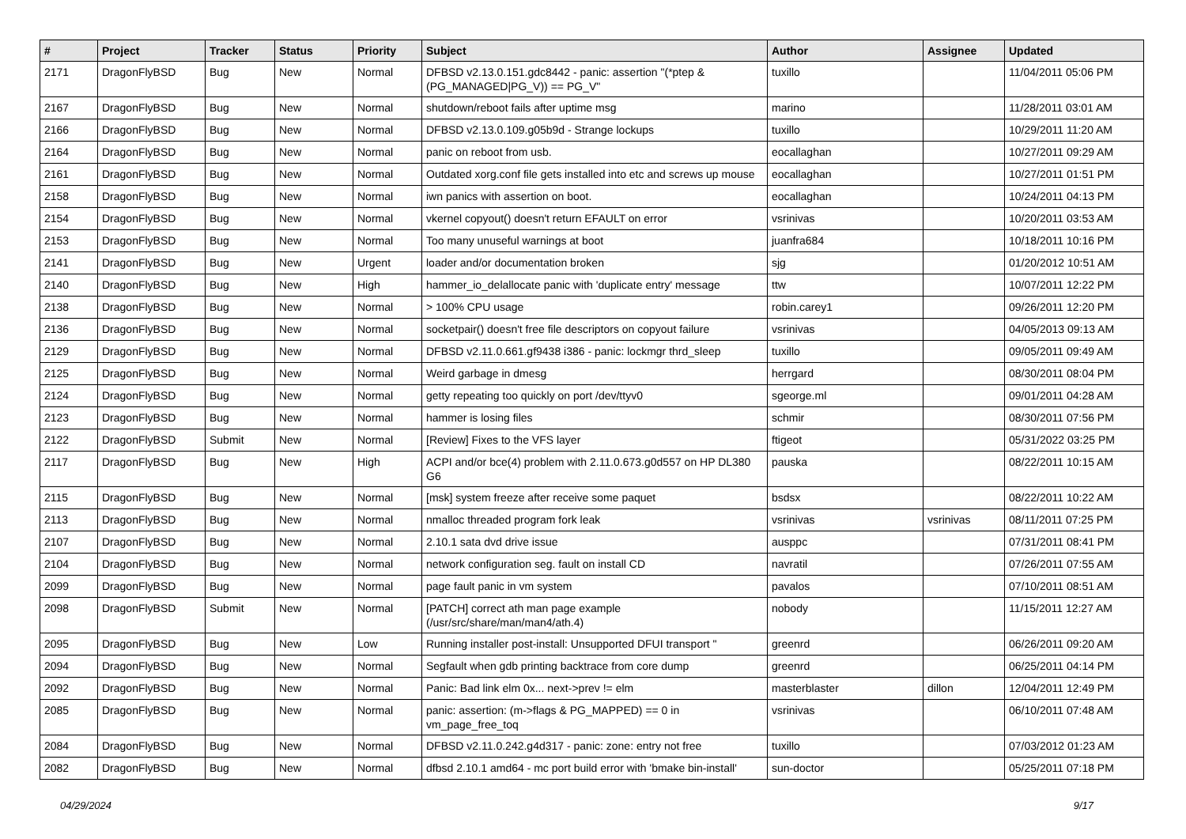| # | Project | Tracker | Status | Priority | Subject | Author | Assignee | Updated |
| --- | --- | --- | --- | --- | --- | --- | --- | --- |
| 2171 | DragonFlyBSD | Bug | New | Normal | DFBSD v2.13.0.151.gdc8442 - panic: assertion "(*ptep & (PG_MANAGED/PG_V)) == PG_V" | tuxillo | | 11/04/2011 05:06 PM |
| 2167 | DragonFlyBSD | Bug | New | Normal | shutdown/reboot fails after uptime msg | marino | | 11/28/2011 03:01 AM |
| 2166 | DragonFlyBSD | Bug | New | Normal | DFBSD v2.13.0.109.g05b9d - Strange lockups | tuxillo | | 10/29/2011 11:20 AM |
| 2164 | DragonFlyBSD | Bug | New | Normal | panic on reboot from usb. | eocallaghan | | 10/27/2011 09:29 AM |
| 2161 | DragonFlyBSD | Bug | New | Normal | Outdated xorg.conf file gets installed into etc and screws up mouse | eocallaghan | | 10/27/2011 01:51 PM |
| 2158 | DragonFlyBSD | Bug | New | Normal | iwn panics with assertion on boot. | eocallaghan | | 10/24/2011 04:13 PM |
| 2154 | DragonFlyBSD | Bug | New | Normal | vkernel copyout() doesn't return EFAULT on error | vsrinivas | | 10/20/2011 03:53 AM |
| 2153 | DragonFlyBSD | Bug | New | Normal | Too many unuseful warnings at boot | juanfra684 | | 10/18/2011 10:16 PM |
| 2141 | DragonFlyBSD | Bug | New | Urgent | loader and/or documentation broken | sjg | | 01/20/2012 10:51 AM |
| 2140 | DragonFlyBSD | Bug | New | High | hammer_io_delallocate panic with 'duplicate entry' message | ttw | | 10/07/2011 12:22 PM |
| 2138 | DragonFlyBSD | Bug | New | Normal | > 100% CPU usage | robin.carey1 | | 09/26/2011 12:20 PM |
| 2136 | DragonFlyBSD | Bug | New | Normal | socketpair() doesn't free file descriptors on copyout failure | vsrinivas | | 04/05/2013 09:13 AM |
| 2129 | DragonFlyBSD | Bug | New | Normal | DFBSD v2.11.0.661.gf9438 i386 - panic: lockmgr thrd_sleep | tuxillo | | 09/05/2011 09:49 AM |
| 2125 | DragonFlyBSD | Bug | New | Normal | Weird garbage in dmesg | herrgard | | 08/30/2011 08:04 PM |
| 2124 | DragonFlyBSD | Bug | New | Normal | getty repeating too quickly on port /dev/ttyv0 | sgeorge.ml | | 09/01/2011 04:28 AM |
| 2123 | DragonFlyBSD | Bug | New | Normal | hammer is losing files | schmir | | 08/30/2011 07:56 PM |
| 2122 | DragonFlyBSD | Submit | New | Normal | [Review] Fixes to the VFS layer | ftigeot | | 05/31/2022 03:25 PM |
| 2117 | DragonFlyBSD | Bug | New | High | ACPI and/or bce(4) problem with 2.11.0.673.g0d557 on HP DL380 G6 | pauska | | 08/22/2011 10:15 AM |
| 2115 | DragonFlyBSD | Bug | New | Normal | [msk] system freeze after receive some paquet | bsdsx | | 08/22/2011 10:22 AM |
| 2113 | DragonFlyBSD | Bug | New | Normal | nmalloc threaded program fork leak | vsrinivas | vsrinivas | 08/11/2011 07:25 PM |
| 2107 | DragonFlyBSD | Bug | New | Normal | 2.10.1 sata dvd drive issue | ausppc | | 07/31/2011 08:41 PM |
| 2104 | DragonFlyBSD | Bug | New | Normal | network configuration seg. fault on install CD | navratil | | 07/26/2011 07:55 AM |
| 2099 | DragonFlyBSD | Bug | New | Normal | page fault panic in vm system | pavalos | | 07/10/2011 08:51 AM |
| 2098 | DragonFlyBSD | Submit | New | Normal | [PATCH] correct ath man page example (/usr/src/share/man/man4/ath.4) | nobody | | 11/15/2011 12:27 AM |
| 2095 | DragonFlyBSD | Bug | New | Low | Running installer post-install: Unsupported DFUI transport " | greenrd | | 06/26/2011 09:20 AM |
| 2094 | DragonFlyBSD | Bug | New | Normal | Segfault when gdb printing backtrace from core dump | greenrd | | 06/25/2011 04:14 PM |
| 2092 | DragonFlyBSD | Bug | New | Normal | Panic: Bad link elm 0x... next->prev != elm | masterblaster | dillon | 12/04/2011 12:49 PM |
| 2085 | DragonFlyBSD | Bug | New | Normal | panic: assertion: (m->flags & PG_MAPPED) == 0 in vm_page_free_toq | vsrinivas | | 06/10/2011 07:48 AM |
| 2084 | DragonFlyBSD | Bug | New | Normal | DFBSD v2.11.0.242.g4d317 - panic: zone: entry not free | tuxillo | | 07/03/2012 01:23 AM |
| 2082 | DragonFlyBSD | Bug | New | Normal | dfbsd 2.10.1 amd64 - mc port build error with 'bmake bin-install' | sun-doctor | | 05/25/2011 07:18 PM |
04/29/2024 9/17